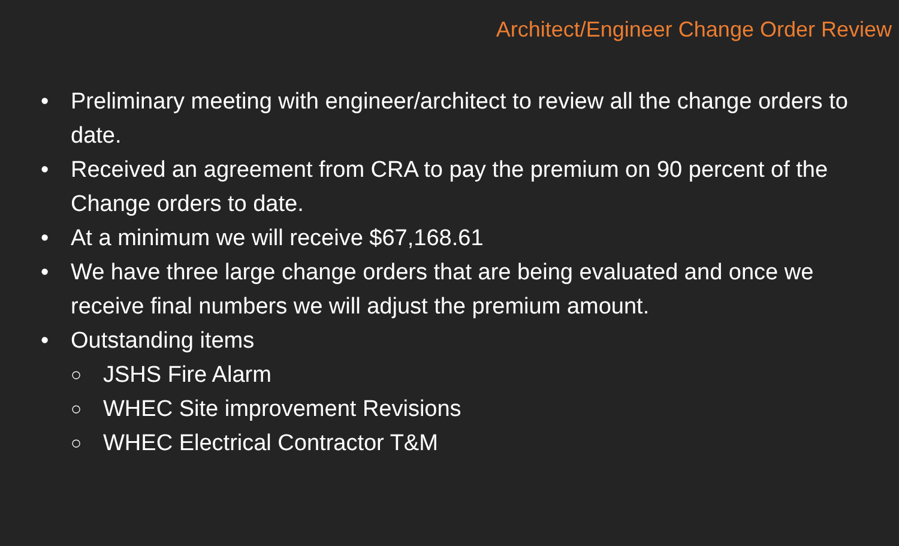Architect/Engineer Change Order Review
• Preliminary meeting with engineer/architect to review all the change orders to date.
• Received an agreement from CRA to pay the premium on 90 percent of the Change orders to date.
• At a minimum we will receive $67,168.61
• We have three large change orders that are being evaluated and once we receive final numbers we will adjust the premium amount.
• Outstanding items
○ JSHS Fire Alarm
○ WHEC Site improvement Revisions
○ WHEC Electrical Contractor T&M